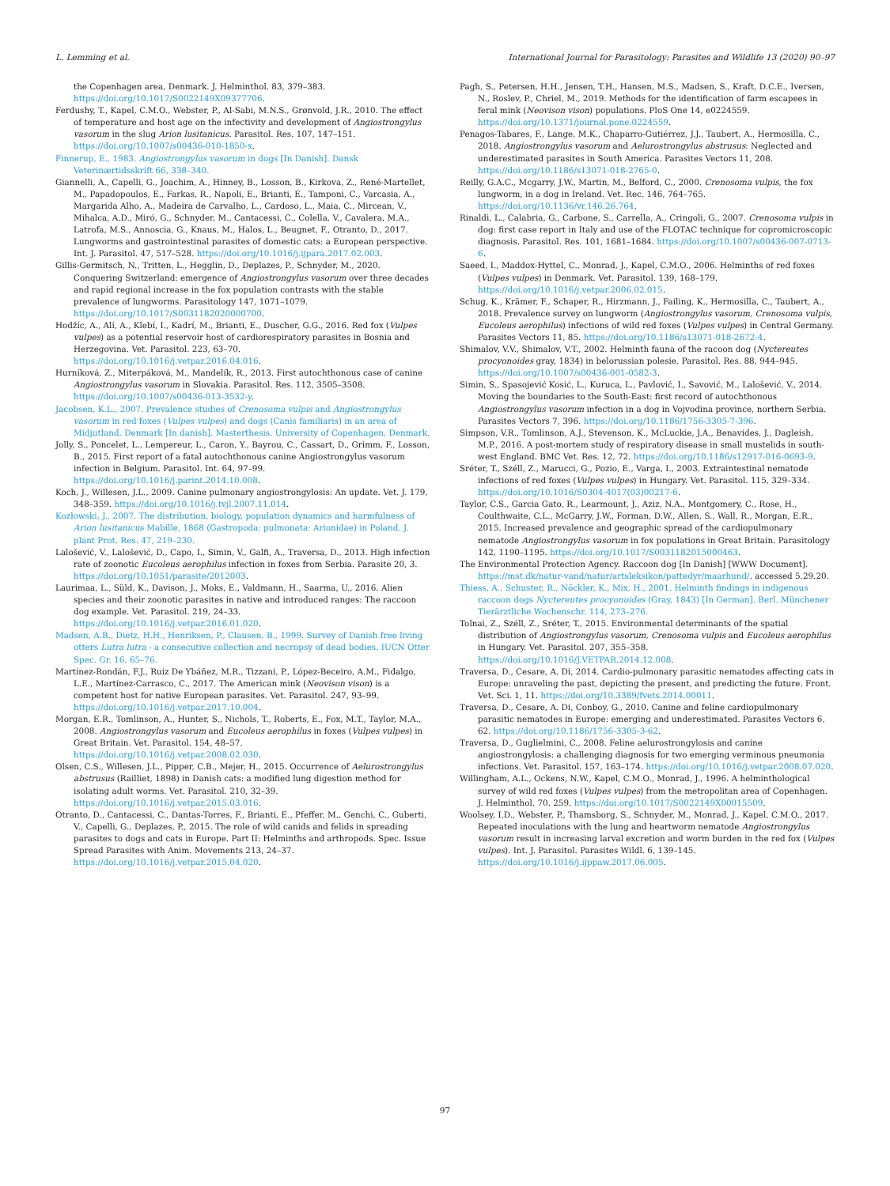L. Lemming et al. International Journal for Parasitology: Parasites and Wildlife 13 (2020) 90–97
the Copenhagen area, Denmark. J. Helminthol. 83, 379–383. https://doi.org/10.1017/S0022149X09377706.
Ferdushy, T., Kapel, C.M.O., Webster, P., Al-Sabi, M.N.S., Grønvold, J.R., 2010. The effect of temperature and host age on the infectivity and development of Angiostrongylus vasorum in the slug Arion lusitanicus. Parasitol. Res. 107, 147–151. https://doi.org/10.1007/s00436-010-1850-x.
Finnerup, E., 1983. Angiostrongylus vasorum in dogs [In Danish]. Dansk Veterinærtidsskrift 66, 338–340.
Giannelli, A., Capelli, G., Joachim, A., Hinney, B., Losson, B., Kirkova, Z., René-Martellet, M., Papadopoulos, E., Farkas, R., Napoli, E., Brianti, E., Tamponi, C., Varcasia, A., Margarida Alho, A., Madeira de Carvalho, L., Cardoso, L., Maia, C., Mircean, V., Mihalca, A.D., Miró, G., Schnyder, M., Cantacessi, C., Colella, V., Cavalera, M.A., Latrofa, M.S., Annoscia, G., Knaus, M., Halos, L., Beugnet, F., Otranto, D., 2017. Lungworms and gastrointestinal parasites of domestic cats: a European perspective. Int. J. Parasitol. 47, 517–528. https://doi.org/10.1016/j.ijpara.2017.02.003.
Gillis-Germitsch, N., Tritten, L., Hegglin, D., Deplazes, P., Schnyder, M., 2020. Conquering Switzerland: emergence of Angiostrongylus vasorum over three decades and rapid regional increase in the fox population contrasts with the stable prevalence of lungworms. Parasitology 147, 1071–1079. https://doi.org/10.1017/S0031182020000700.
Hodžíc, A., Alí, A., Klebí, I., Kadrí, M., Brianti, E., Duscher, G.G., 2016. Red fox (Vulpes vulpes) as a potential reservoir host of cardiorespiratory parasites in Bosnia and Herzegovina. Vet. Parasitol. 223, 63–70. https://doi.org/10.1016/j.vetpar.2016.04.016.
Hurníková, Z., Miterpáková, M., Mandelík, R., 2013. First autochthonous case of canine Angiostrongylus vasorum in Slovakia. Parasitol. Res. 112, 3505–3508. https://doi.org/10.1007/s00436-013-3532-y.
Jacobsen, K.L., 2007. Prevalence studies of Crenosoma vulpis and Angiostrongylus vasorum in red foxes (Vulpes vulpes) and dogs (Canis familiaris) in an area of Midjutland, Denmark [In danish]. Masterthesis. University of Copenhagen, Denmark.
Jolly, S., Poncelet, L., Lempereur, L., Caron, Y., Bayrou, C., Cassart, D., Grimm, F., Losson, B., 2015. First report of a fatal autochthonous canine Angiostrongylus vasorum infection in Belgium. Parasitol. Int. 64, 97–99. https://doi.org/10.1016/j.parint.2014.10.008.
Koch, J., Willesen, J.L., 2009. Canine pulmonary angiostrongylosis: An update. Vet. J. 179, 348–359. https://doi.org/10.1016/j.tvjl.2007.11.014.
Kozłowski, J., 2007. The distribution, biology, population dynamics and harmfulness of Arion lusitanicus Mabille, 1868 (Gastropoda: pulmonata: Arionidae) in Poland. J. plant Prot. Res. 47, 219–230.
Lalošević, V., Lalošević, D., Capo, I., Simin, V., Galfi, A., Traversa, D., 2013. High infection rate of zoonotic Eucoleus aerophilus infection in foxes from Serbia. Parasite 20, 3. https://doi.org/10.1051/parasite/2012003.
Laurimaa, L., Süld, K., Davison, J., Moks, E., Valdmann, H., Saarma, U., 2016. Alien species and their zoonotic parasites in native and introduced ranges: The raccoon dog example. Vet. Parasitol. 219, 24–33. https://doi.org/10.1016/j.vetpar.2016.01.020.
Madsen, A.B., Dietz, H.H., Henriksen, P., Clausen, B., 1999. Survey of Danish free living otters Lutra lutra - a consecutive collection and necropsy of dead bodies. IUCN Otter Spec. Gr. 16, 65–76.
Martínez-Rondán, F.J., Ruiz De Ybáñez, M.R., Tizzani, P., López-Beceiro, A.M., Fidalgo, L.E., Martínez-Carrasco, C., 2017. The American mink (Neovison vison) is a competent host for native European parasites. Vet. Parasitol. 247, 93–99. https://doi.org/10.1016/j.vetpar.2017.10.004.
Morgan, E.R., Tomlinson, A., Hunter, S., Nichols, T., Roberts, E., Fox, M.T., Taylor, M.A., 2008. Angiostrongylus vasorum and Eucoleus aerophilus in foxes (Vulpes vulpes) in Great Britain. Vet. Parasitol. 154, 48–57. https://doi.org/10.1016/j.vetpar.2008.02.030.
Olsen, C.S., Willesen, J.L., Pipper, C.B., Mejer, H., 2015. Occurrence of Aelurostrongylus abstrusus (Railliet, 1898) in Danish cats: a modified lung digestion method for isolating adult worms. Vet. Parasitol. 210, 32–39. https://doi.org/10.1016/j.vetpar.2015.03.016.
Otranto, D., Cantacessi, C., Dantas-Torres, F., Brianti, E., Pfeffer, M., Genchi, C., Guberti, V., Capelli, G., Deplazes, P., 2015. The role of wild canids and felids in spreading parasites to dogs and cats in Europe. Part II: Helminths and arthropods. Spec. Issue Spread Parasites with Anim. Movements 213, 24–37. https://doi.org/10.1016/j.vetpar.2015.04.020.
Pagh, S., Petersen, H.H., Jensen, T.H., Hansen, M.S., Madsen, S., Kraft, D.C.E., Iversen, N., Roslev, P., Chriel, M., 2019. Methods for the identification of farm escapees in feral mink (Neovison vison) populations. PloS One 14, e0224559. https://doi.org/10.1371/journal.pone.0224559.
Penagos-Tabares, F., Lange, M.K., Chaparro-Gutiérrez, J.J., Taubert, A., Hermosilla, C., 2018. Angiostrongylus vasorum and Aelurostrongylus abstrusus: Neglected and underestimated parasites in South America. Parasites Vectors 11, 208. https://doi.org/10.1186/s13071-018-2765-0.
Reilly, G.A.C., Mcgarry, J.W., Martin, M., Belford, C., 2000. Crenosoma vulpis, the fox lungworm, in a dog in Ireland. Vet. Rec. 146, 764–765. https://doi.org/10.1136/vr.146.26.764.
Rinaldi, L., Calabria, G., Carbone, S., Carrella, A., Cringoli, G., 2007. Crenosoma vulpis in dog: first case report in Italy and use of the FLOTAC technique for copromicroscopic diagnosis. Parasitol. Res. 101, 1681–1684. https://doi.org/10.1007/s00436-007-0713-6.
Saeed, I., Maddox-Hyttel, C., Monrad, J., Kapel, C.M.O., 2006. Helminths of red foxes (Vulpes vulpes) in Denmark. Vet. Parasitol. 139, 168–179. https://doi.org/10.1016/j.vetpar.2006.02.015.
Schug, K., Krämer, F., Schaper, R., Hirzmann, J., Failing, K., Hermosilla, C., Taubert, A., 2018. Prevalence survey on lungworm (Angiostrongylus vasorum, Crenosoma vulpis, Eucoleus aerophilus) infections of wild red foxes (Vulpes vulpes) in Central Germany. Parasites Vectors 11, 85. https://doi.org/10.1186/s13071-018-2672-4.
Shimalov, V.V., Shimalov, V.T., 2002. Helminth fauna of the racoon dog (Nyctereutes procyonoides gray, 1834) in belorussian polesie. Parasitol. Res. 88, 944–945. https://doi.org/10.1007/s00436-001-0582-3.
Simin, S., Spasojević Kosić, L., Kuruca, L., Pavlović, I., Savović, M., Lalošević, V., 2014. Moving the boundaries to the South-East: first record of autochthonous Angiostrongylus vasorum infection in a dog in Vojvodina province, northern Serbia. Parasites Vectors 7, 396. https://doi.org/10.1186/1756-3305-7-396.
Simpson, V.R., Tomlinson, A.J., Stevenson, K., McLuckie, J.A., Benavides, J., Dagleish, M.P., 2016. A post-mortem study of respiratory disease in small mustelids in south-west England. BMC Vet. Res. 12, 72. https://doi.org/10.1186/s12917-016-0693-9.
Sréter, T., Széll, Z., Marucci, G., Pozio, E., Varga, I., 2003. Extraintestinal nematode infections of red foxes (Vulpes vulpes) in Hungary. Vet. Parasitol. 115, 329–334. https://doi.org/10.1016/S0304-4017(03)00217-6.
Taylor, C.S., Garcia Gato, R., Learmount, J., Aziz, N.A., Montgomery, C., Rose, H., Coulthwaite, C.L., McGarry, J.W., Forman, D.W., Allen, S., Wall, R., Morgan, E.R., 2015. Increased prevalence and geographic spread of the cardiopulmonary nematode Angiostrongylus vasorum in fox populations in Great Britain. Parasitology 142, 1190–1195. https://doi.org/10.1017/S0031182015000463.
The Environmental Protection Agency. Raccoon dog [In Danish] [WWW Document]. https://mst.dk/natur-vand/natur/artsleksikon/pattedyr/maarhund/. accessed 5.29.20.
Thiess, A., Schuster, R., Nöckler, K., Mix, H., 2001. Helminth findings in indigenous raccoon dogs Nyctereutes procyonoides (Gray, 1843) [In German]. Berl. Münchener Tierärztliche Wochenschr. 114, 273–276.
Tolnai, Z., Széll, Z., Sréter, T., 2015. Environmental determinants of the spatial distribution of Angiostrongylus vasorum, Crenosoma vulpis and Eucoleus aerophilus in Hungary. Vet. Parasitol. 207, 355–358. https://doi.org/10.1016/J.VETPAR.2014.12.008.
Traversa, D., Cesare, A. Di, 2014. Cardio-pulmonary parasitic nematodes affecting cats in Europe: unraveling the past, depicting the present, and predicting the future. Front. Vet. Sci. 1, 11. https://doi.org/10.3389/fvets.2014.00011.
Traversa, D., Cesare, A. Di, Conboy, G., 2010. Canine and feline cardiopulmonary parasitic nematodes in Europe: emerging and underestimated. Parasites Vectors 6, 62. https://doi.org/10.1186/1756-3305-3-62.
Traversa, D., Guglielmini, C., 2008. Feline aelurostrongylosis and canine angiostrongylosis: a challenging diagnosis for two emerging verminous pneumonia infections. Vet. Parasitol. 157, 163–174. https://doi.org/10.1016/j.vetpar.2008.07.020.
Willingham, A.L., Ockens, N.W., Kapel, C.M.O., Monrad, J., 1996. A helminthological survey of wild red foxes (Vulpes vulpes) from the metropolitan area of Copenhagen. J. Helminthol. 70, 259. https://doi.org/10.1017/S0022149X00015509.
Woolsey, I.D., Webster, P., Thamsborg, S., Schnyder, M., Monrad, J., Kapel, C.M.O., 2017. Repeated inoculations with the lung and heartworm nematode Angiostrongylus vasorum result in increasing larval excretion and worm burden in the red fox (Vulpes vulpes). Int. J. Parasitol. Parasites Wildl. 6, 139–145. https://doi.org/10.1016/j.ijppaw.2017.06.005.
97